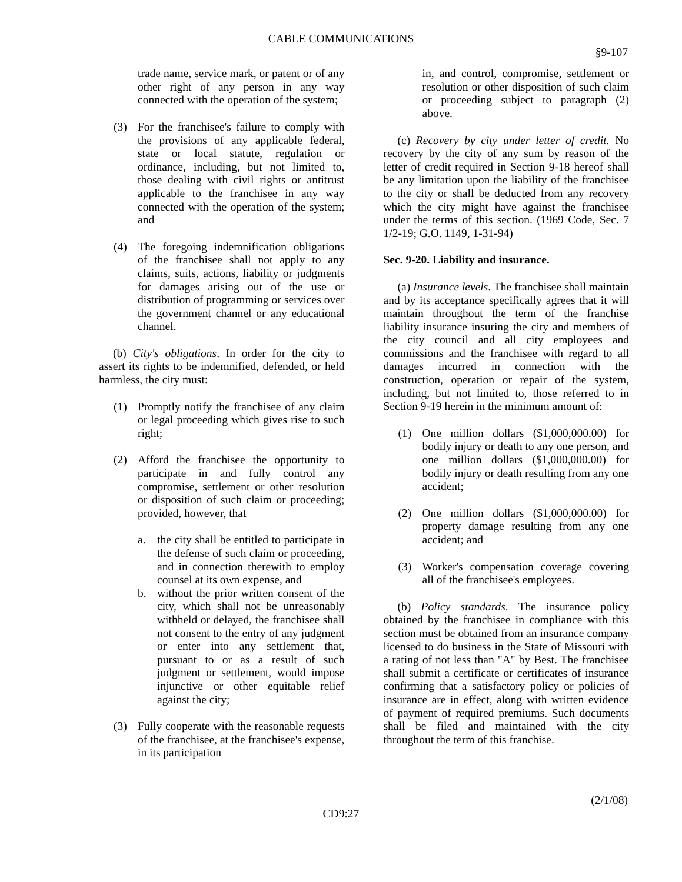CABLE COMMUNICATIONS
§9-107
trade name, service mark, or patent or of any other right of any person in any way connected with the operation of the system;
(3) For the franchisee's failure to comply with the provisions of any applicable federal, state or local statute, regulation or ordinance, including, but not limited to, those dealing with civil rights or antitrust applicable to the franchisee in any way connected with the operation of the system; and
(4) The foregoing indemnification obligations of the franchisee shall not apply to any claims, suits, actions, liability or judgments for damages arising out of the use or distribution of programming or services over the government channel or any educational channel.
(b) City's obligations. In order for the city to assert its rights to be indemnified, defended, or held harmless, the city must:
(1) Promptly notify the franchisee of any claim or legal proceeding which gives rise to such right;
(2) Afford the franchisee the opportunity to participate in and fully control any compromise, settlement or other resolution or disposition of such claim or proceeding; provided, however, that
a. the city shall be entitled to participate in the defense of such claim or proceeding, and in connection therewith to employ counsel at its own expense, and
b. without the prior written consent of the city, which shall not be unreasonably withheld or delayed, the franchisee shall not consent to the entry of any judgment or enter into any settlement that, pursuant to or as a result of such judgment or settlement, would impose injunctive or other equitable relief against the city;
(3) Fully cooperate with the reasonable requests of the franchisee, at the franchisee's expense, in its participation
in, and control, compromise, settlement or resolution or other disposition of such claim or proceeding subject to paragraph (2) above.
(c) Recovery by city under letter of credit. No recovery by the city of any sum by reason of the letter of credit required in Section 9-18 hereof shall be any limitation upon the liability of the franchisee to the city or shall be deducted from any recovery which the city might have against the franchisee under the terms of this section. (1969 Code, Sec. 7 1/2-19; G.O. 1149, 1-31-94)
Sec. 9-20. Liability and insurance.
(a) Insurance levels. The franchisee shall maintain and by its acceptance specifically agrees that it will maintain throughout the term of the franchise liability insurance insuring the city and members of the city council and all city employees and commissions and the franchisee with regard to all damages incurred in connection with the construction, operation or repair of the system, including, but not limited to, those referred to in Section 9-19 herein in the minimum amount of:
(1) One million dollars ($1,000,000.00) for bodily injury or death to any one person, and one million dollars ($1,000,000.00) for bodily injury or death resulting from any one accident;
(2) One million dollars ($1,000,000.00) for property damage resulting from any one accident; and
(3) Worker's compensation coverage covering all of the franchisee's employees.
(b) Policy standards. The insurance policy obtained by the franchisee in compliance with this section must be obtained from an insurance company licensed to do business in the State of Missouri with a rating of not less than "A" by Best. The franchisee shall submit a certificate or certificates of insurance confirming that a satisfactory policy or policies of insurance are in effect, along with written evidence of payment of required premiums. Such documents shall be filed and maintained with the city throughout the term of this franchise.
(2/1/08)
CD9:27